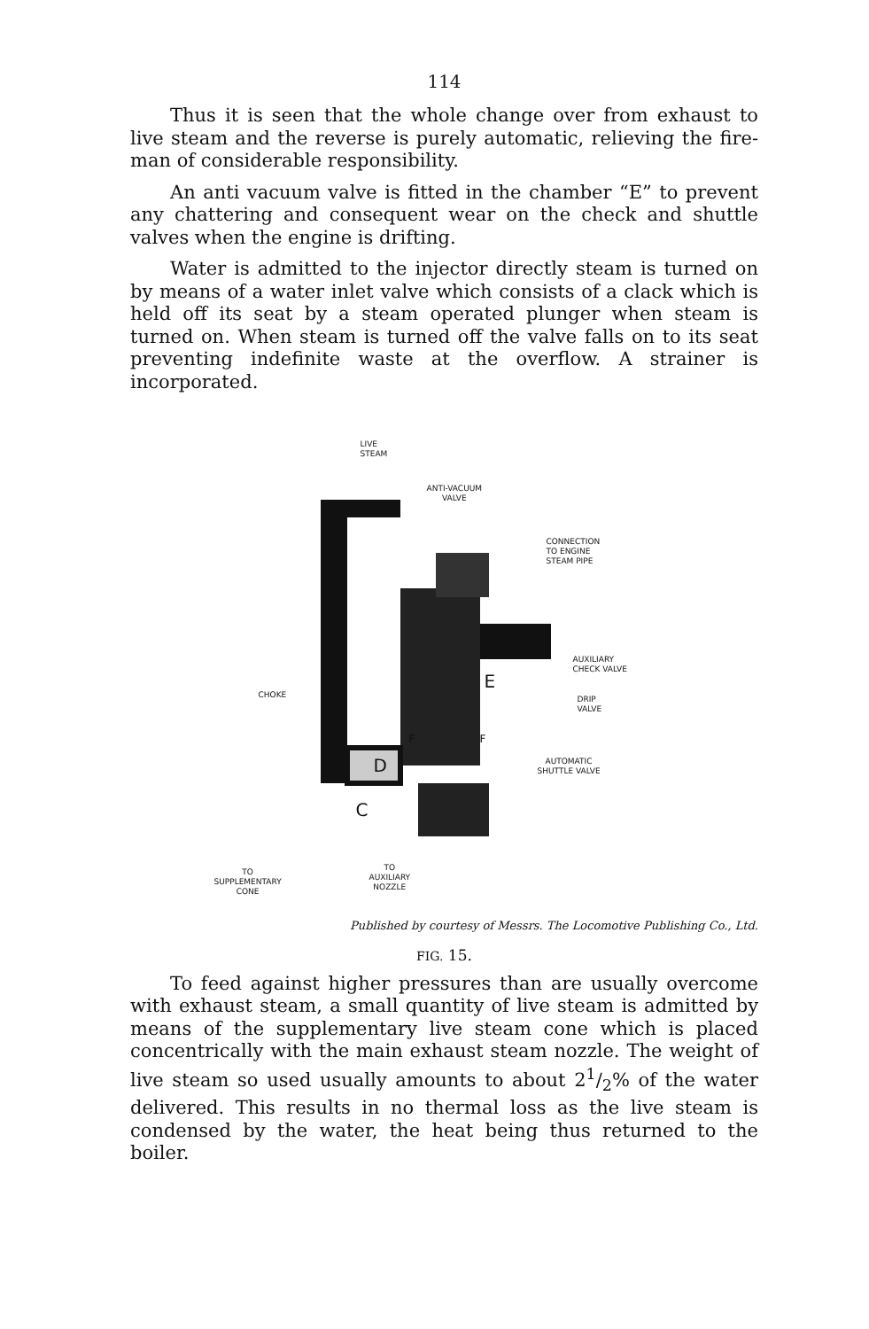114
Thus it is seen that the whole change over from exhaust to live steam and the reverse is purely automatic, relieving the fire­man of considerable responsibility.
An anti vacuum valve is fitted in the chamber “E” to prevent any chattering and consequent wear on the check and shuttle valves when the engine is drifting.
Water is admitted to the injector directly steam is turned on by means of a water inlet valve which consists of a clack which is held off its seat by a steam operated plunger when steam is turned on. When steam is turned off the valve falls on to its seat preventing indefinite waste at the overflow. A strainer is incorporated.
LIVE
STEAM
ANTI-VACUUM
VALVE
CONNECTION
TO ENGINE
STEAM PIPE
AUXILIARY
CHECK VALVE
DRIP
VALVE
CHOKE E
F F
AUTOMATIC
SHUTTLE VALVE
D
C
TO
SUPPLEMENTARY
CONE
TO
AUXILIARY
NOZZLE
Published by courtesy of Messrs. The Locomotive Publishing Co., Ltd.
FIG. 15.
To feed against higher pressures than are usually overcome with exhaust steam, a small quantity of live steam is admitted by means of the supplementary live steam cone which is placed concentrically with the main exhaust steam nozzle. The weight of live steam so used usually amounts to about 21/2% of the water delivered. This results in no thermal loss as the live steam is condensed by the water, the heat being thus returned to the boiler.